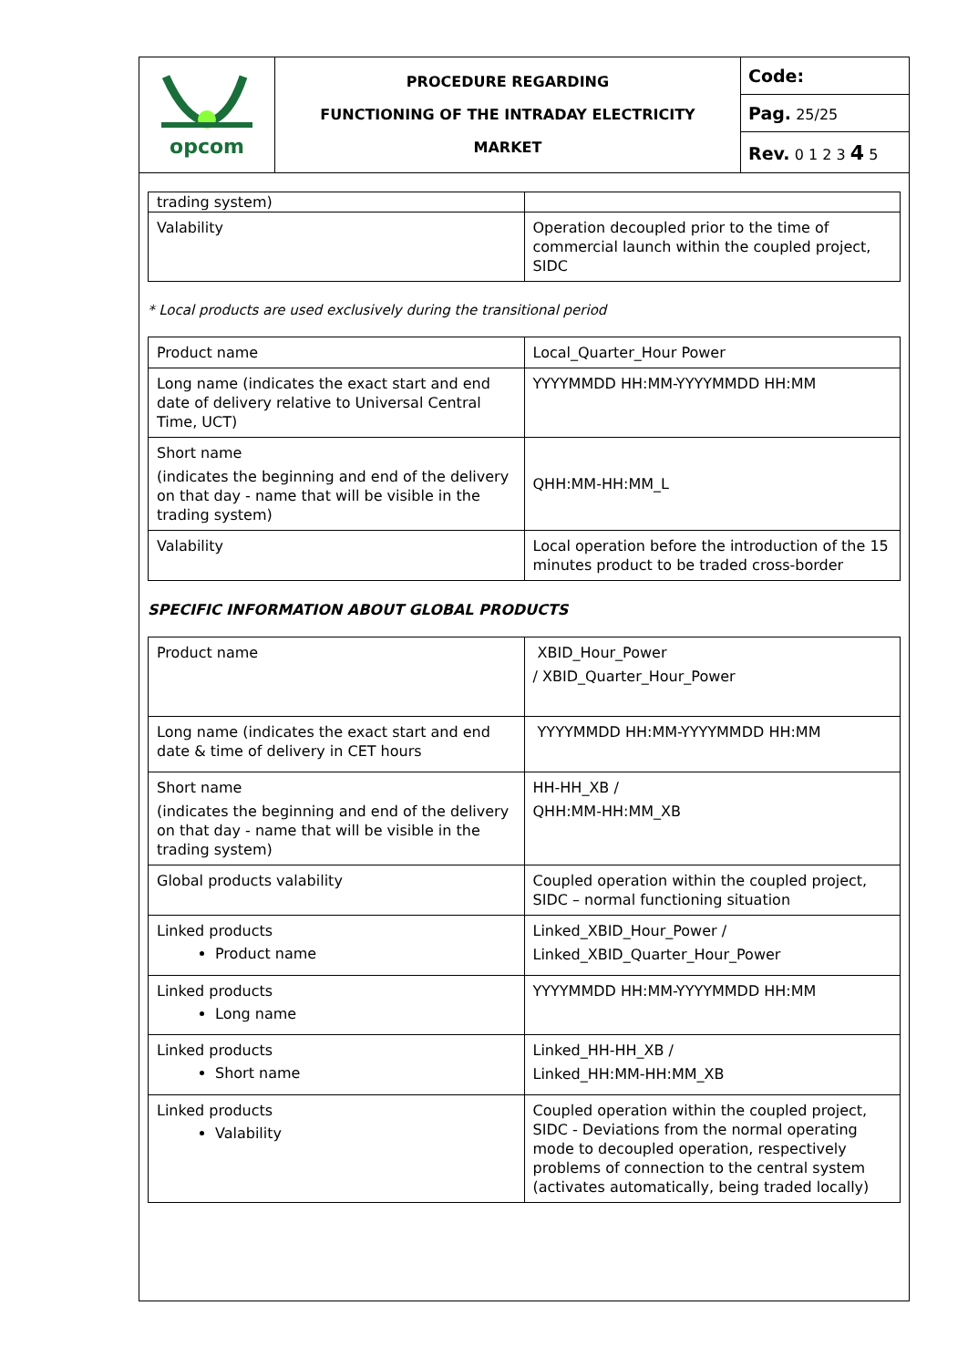| opcom | PROCEDURE REGARDING FUNCTIONING OF THE INTRADAY ELECTRICITY MARKET | Code: |
| | | Pag. 25/25 |
| | | Rev. 0 1 2 3 4 5 |
| trading system) | |
| Valability | Operation decoupled prior to the time of commercial launch within the coupled project, SIDC |
* Local products are used exclusively during the transitional period
| Product name | Local_Quarter_Hour Power |
| Long name (indicates the exact start and end date of delivery relative to Universal Central Time, UCT) | YYYYMMDD HH:MM-YYYYMMDD HH:MM |
| Short name (indicates the beginning and end of the delivery on that day - name that will be visible in the trading system) | QHH:MM-HH:MM_L |
| Valability | Local operation before the introduction of the 15 minutes product to be traded cross-border |
SPECIFIC INFORMATION ABOUT GLOBAL PRODUCTS
| Product name | XBID_Hour_Power / XBID_Quarter_Hour_Power |
| Long name (indicates the exact start and end date & time of delivery in CET hours | YYYYMMDD HH:MM-YYYYMMDD HH:MM |
| Short name (indicates the beginning and end of the delivery on that day - name that will be visible in the trading system) | HH-HH_XB / QHH:MM-HH:MM_XB |
| Global products valability | Coupled operation within the coupled project, SIDC – normal functioning situation |
| Linked products Product name | Linked_XBID_Hour_Power / Linked_XBID_Quarter_Hour_Power |
| Linked products Long name | YYYYMMDD HH:MM-YYYYMMDD HH:MM |
| Linked products Short name | Linked_HH-HH_XB / Linked_HH:MM-HH:MM_XB |
| Linked products Valability | Coupled operation within the coupled project, SIDC - Deviations from the normal operating mode to decoupled operation, respectively problems of connection to the central system (activates automatically, being traded locally) |